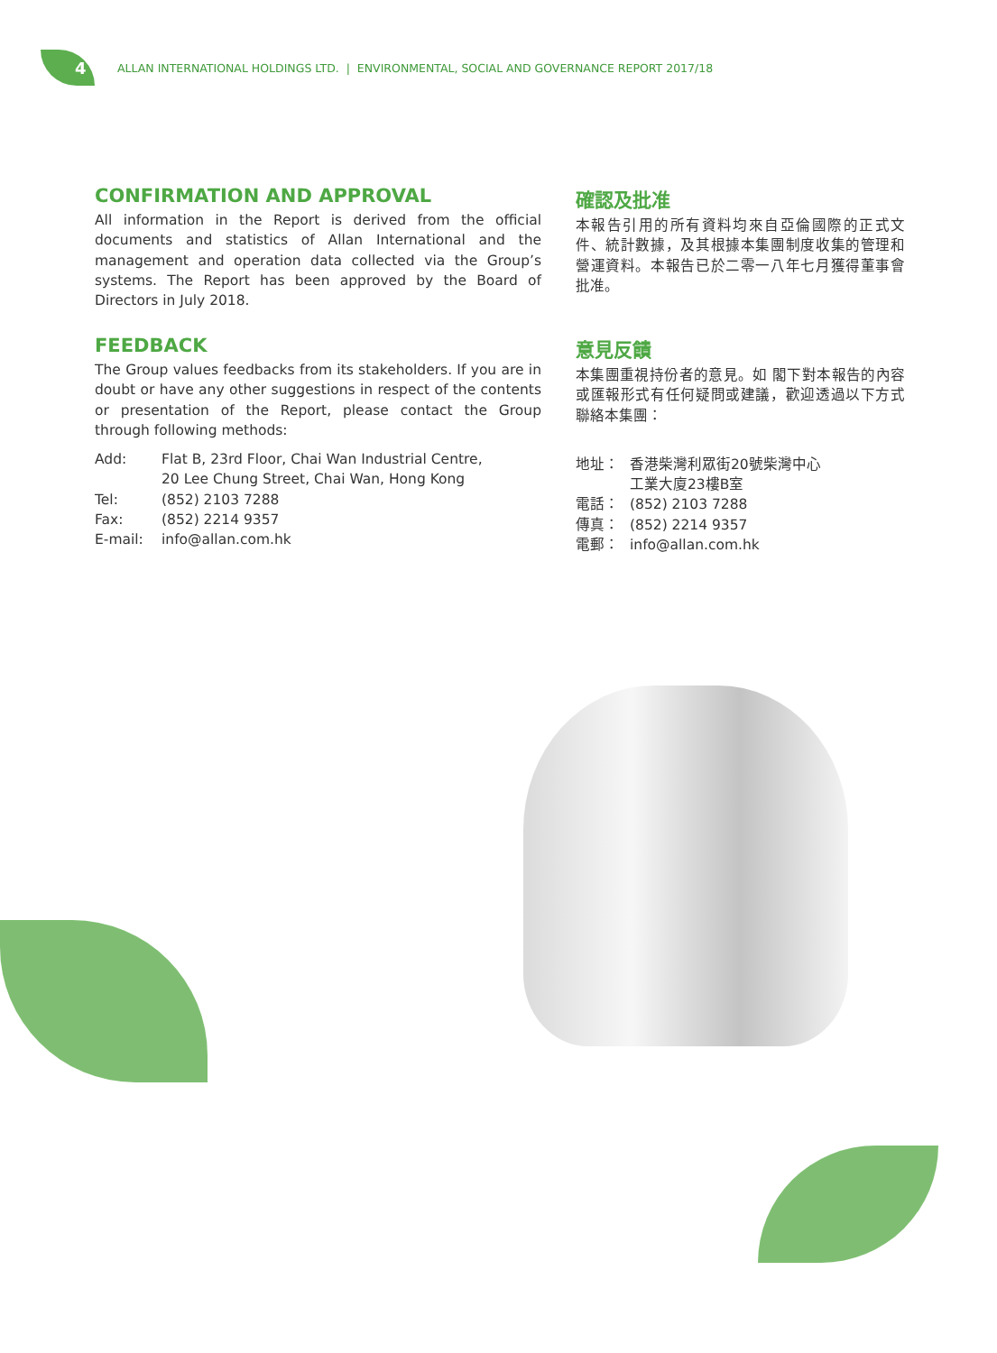4
ALLAN INTERNATIONAL HOLDINGS LTD. | ENVIRONMENTAL, SOCIAL AND GOVERNANCE REPORT 2017/18
CONFIRMATION AND APPROVAL
All information in the Report is derived from the official documents and statistics of Allan International and the management and operation data collected via the Group’s systems. The Report has been approved by the Board of Directors in July 2018.
FEEDBACK
The Group values feedbacks from its stakeholders. If you are in doubt or have any other suggestions in respect of the contents or presentation of the Report, please contact the Group through following methods:
| Add: | Flat B, 23rd Floor, Chai Wan Industrial Centre, 20 Lee Chung Street, Chai Wan, Hong Kong |
| Tel: | (852) 2103 7288 |
| Fax: | (852) 2214 9357 |
| E-mail: | info@allan.com.hk |
確認及批准
本報告引用的所有資料均來自亞倫國際的正式文件、統計數據，及其根據本集團制度收集的管理和營運資料。本報告已於二零一八年七月獲得董事會批准。
意見反饋
本集團重視持份者的意見。如 閣下對本報告的內容或匯報形式有任何疑問或建議，歡迎透過以下方式聯絡本集團：
| 地址： | 香港柴灣利眾街20號柴灣中心 工業大廈23樓B室 |
| 電話： | (852) 2103 7288 |
| 傳真： | (852) 2214 9357 |
| 電郵： | info@allan.com.hk |